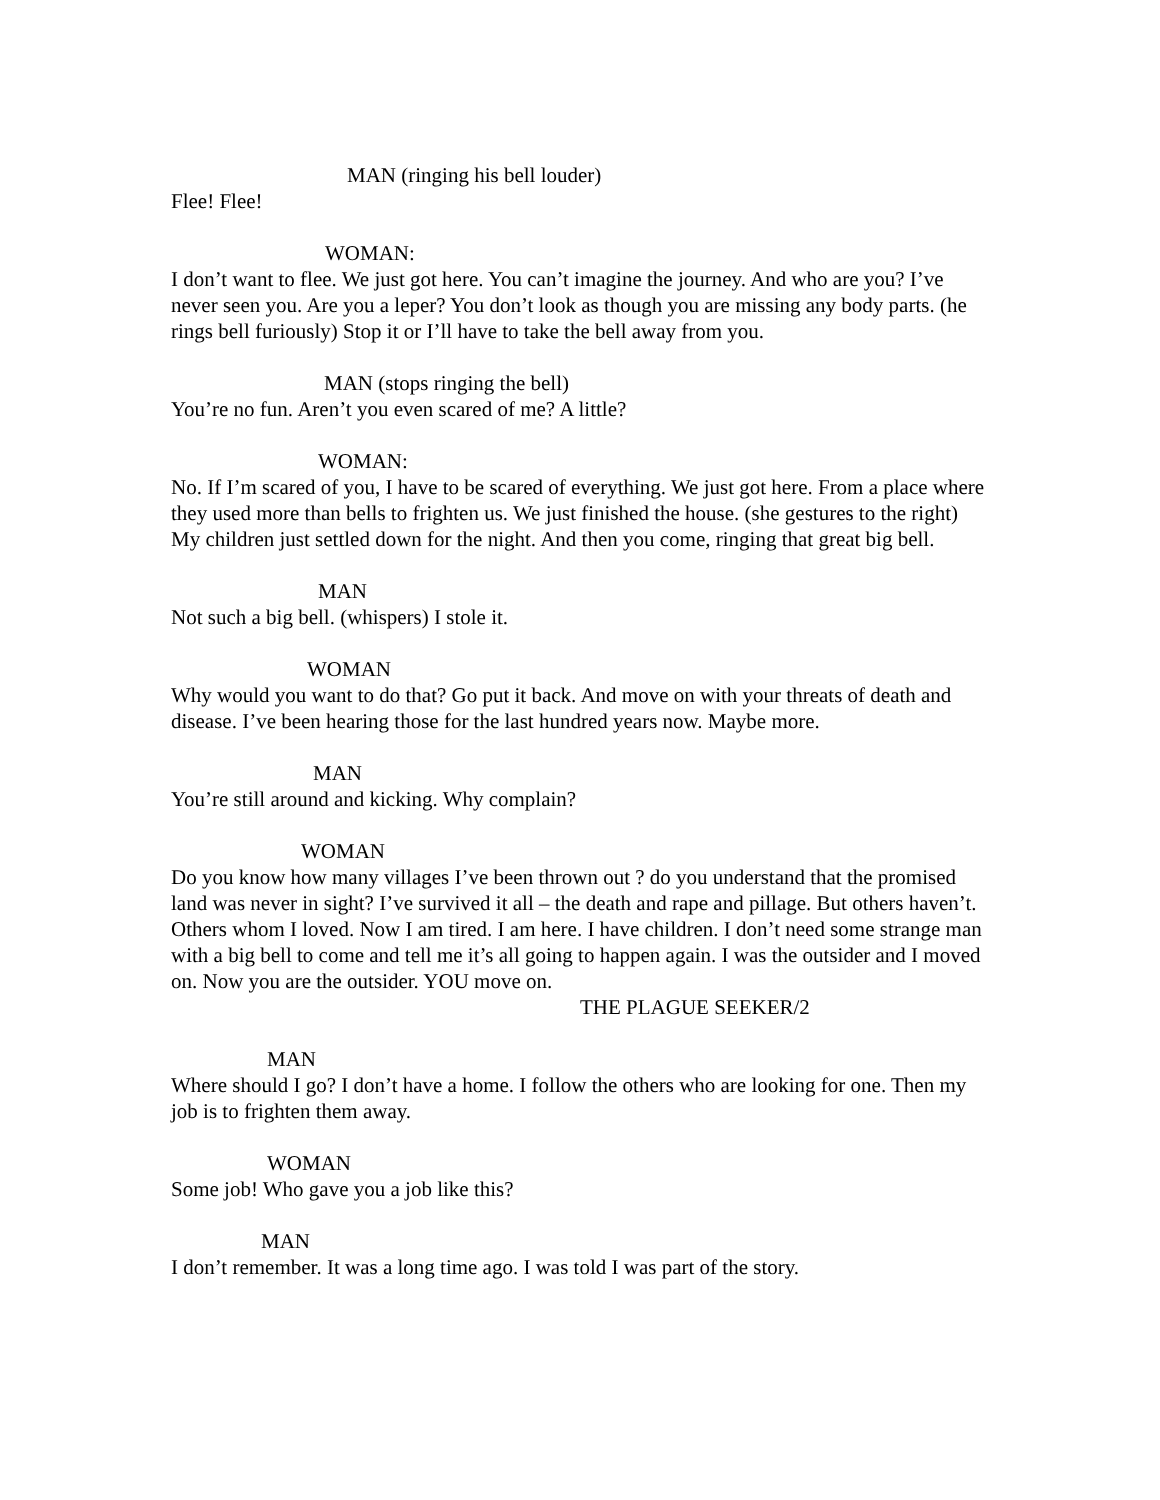MAN (ringing his bell louder)
Flee! Flee!
WOMAN:
I don’t want to flee. We just got here. You can’t imagine the journey. And who are you? I’ve never seen you. Are you a leper? You don’t look as though you are missing any body parts. (he rings bell furiously) Stop it or I’ll have to take the bell away from you.
MAN (stops ringing the bell)
You’re no fun. Aren’t you even scared of me? A little?
WOMAN:
No. If I’m scared of you, I have to be scared of everything. We just got here. From a place where they used more than bells to frighten us. We just finished the house. (she gestures to the right) My children just settled down for the night. And then you come, ringing that great big bell.
MAN
Not such a big bell. (whispers) I stole it.
WOMAN
Why would you want to do that? Go put it back. And move on with your threats of death and disease. I’ve been hearing those for the last hundred years now. Maybe more.
MAN
You’re still around and kicking. Why complain?
WOMAN
Do you know how many villages I’ve been thrown out ? do you understand that the promised land was never in sight? I’ve survived it all – the death and rape and pillage. But others haven’t. Others whom I loved. Now I am tired. I am here. I have children. I don’t need some strange man with a big bell to come and tell me it’s all going to happen again. I was the outsider and I moved on. Now you are the outsider. YOU move on.
THE PLAGUE SEEKER/2
MAN
Where should I go? I don’t have a home. I follow the others who are looking for one. Then my job is to frighten them away.
WOMAN
Some job! Who gave you a job like this?
MAN
I don’t remember. It was a long time ago. I was told I was part of the story.